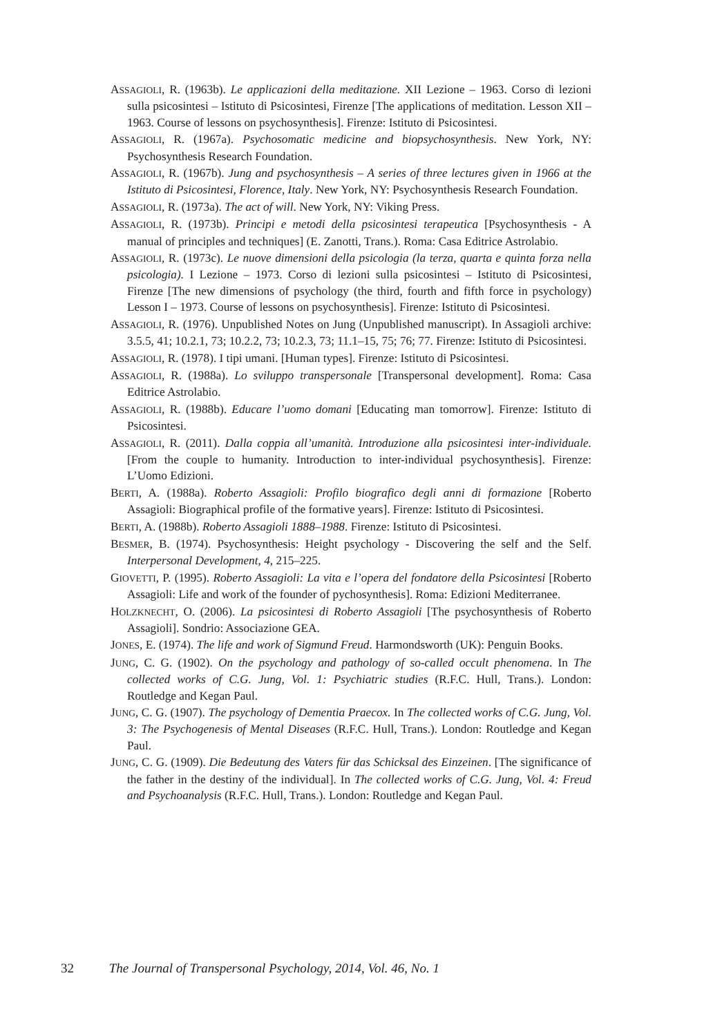ASSAGIOLI, R. (1963b). Le applicazioni della meditazione. XII Lezione – 1963. Corso di lezioni sulla psicosintesi – Istituto di Psicosintesi, Firenze [The applications of meditation. Lesson XII – 1963. Course of lessons on psychosynthesis]. Firenze: Istituto di Psicosintesi.
ASSAGIOLI, R. (1967a). Psychosomatic medicine and biopsychosynthesis. New York, NY: Psychosynthesis Research Foundation.
ASSAGIOLI, R. (1967b). Jung and psychosynthesis – A series of three lectures given in 1966 at the Istituto di Psicosintesi, Florence, Italy. New York, NY: Psychosynthesis Research Foundation.
ASSAGIOLI, R. (1973a). The act of will. New York, NY: Viking Press.
ASSAGIOLI, R. (1973b). Principi e metodi della psicosintesi terapeutica [Psychosynthesis - A manual of principles and techniques] (E. Zanotti, Trans.). Roma: Casa Editrice Astrolabio.
ASSAGIOLI, R. (1973c). Le nuove dimensioni della psicologia (la terza, quarta e quinta forza nella psicologia). I Lezione – 1973. Corso di lezioni sulla psicosintesi – Istituto di Psicosintesi, Firenze [The new dimensions of psychology (the third, fourth and fifth force in psychology) Lesson I – 1973. Course of lessons on psychosynthesis]. Firenze: Istituto di Psicosintesi.
ASSAGIOLI, R. (1976). Unpublished Notes on Jung (Unpublished manuscript). In Assagioli archive: 3.5.5, 41; 10.2.1, 73; 10.2.2, 73; 10.2.3, 73; 11.1–15, 75; 76; 77. Firenze: Istituto di Psicosintesi.
ASSAGIOLI, R. (1978). I tipi umani. [Human types]. Firenze: Istituto di Psicosintesi.
ASSAGIOLI, R. (1988a). Lo sviluppo transpersonale [Transpersonal development]. Roma: Casa Editrice Astrolabio.
ASSAGIOLI, R. (1988b). Educare l’uomo domani [Educating man tomorrow]. Firenze: Istituto di Psicosintesi.
ASSAGIOLI, R. (2011). Dalla coppia all’umanità. Introduzione alla psicosintesi inter-individuale. [From the couple to humanity. Introduction to inter-individual psychosynthesis]. Firenze: L’Uomo Edizioni.
BERTI, A. (1988a). Roberto Assagioli: Profilo biografico degli anni di formazione [Roberto Assagioli: Biographical profile of the formative years]. Firenze: Istituto di Psicosintesi.
BERTI, A. (1988b). Roberto Assagioli 1888–1988. Firenze: Istituto di Psicosintesi.
BESMER, B. (1974). Psychosynthesis: Height psychology - Discovering the self and the Self. Interpersonal Development, 4, 215–225.
GIOVETTI, P. (1995). Roberto Assagioli: La vita e l’opera del fondatore della Psicosintesi [Roberto Assagioli: Life and work of the founder of pychosynthesis]. Roma: Edizioni Mediterranee.
HOLZKNECHT, O. (2006). La psicosintesi di Roberto Assagioli [The psychosynthesis of Roberto Assagioli]. Sondrio: Associazione GEA.
JONES, E. (1974). The life and work of Sigmund Freud. Harmondsworth (UK): Penguin Books.
JUNG, C. G. (1902). On the psychology and pathology of so-called occult phenomena. In The collected works of C.G. Jung, Vol. 1: Psychiatric studies (R.F.C. Hull, Trans.). London: Routledge and Kegan Paul.
JUNG, C. G. (1907). The psychology of Dementia Praecox. In The collected works of C.G. Jung, Vol. 3: The Psychogenesis of Mental Diseases (R.F.C. Hull, Trans.). London: Routledge and Kegan Paul.
JUNG, C. G. (1909). Die Bedeutung des Vaters für das Schicksal des Einzeinen. [The significance of the father in the destiny of the individual]. In The collected works of C.G. Jung, Vol. 4: Freud and Psychoanalysis (R.F.C. Hull, Trans.). London: Routledge and Kegan Paul.
32 The Journal of Transpersonal Psychology, 2014, Vol. 46, No. 1